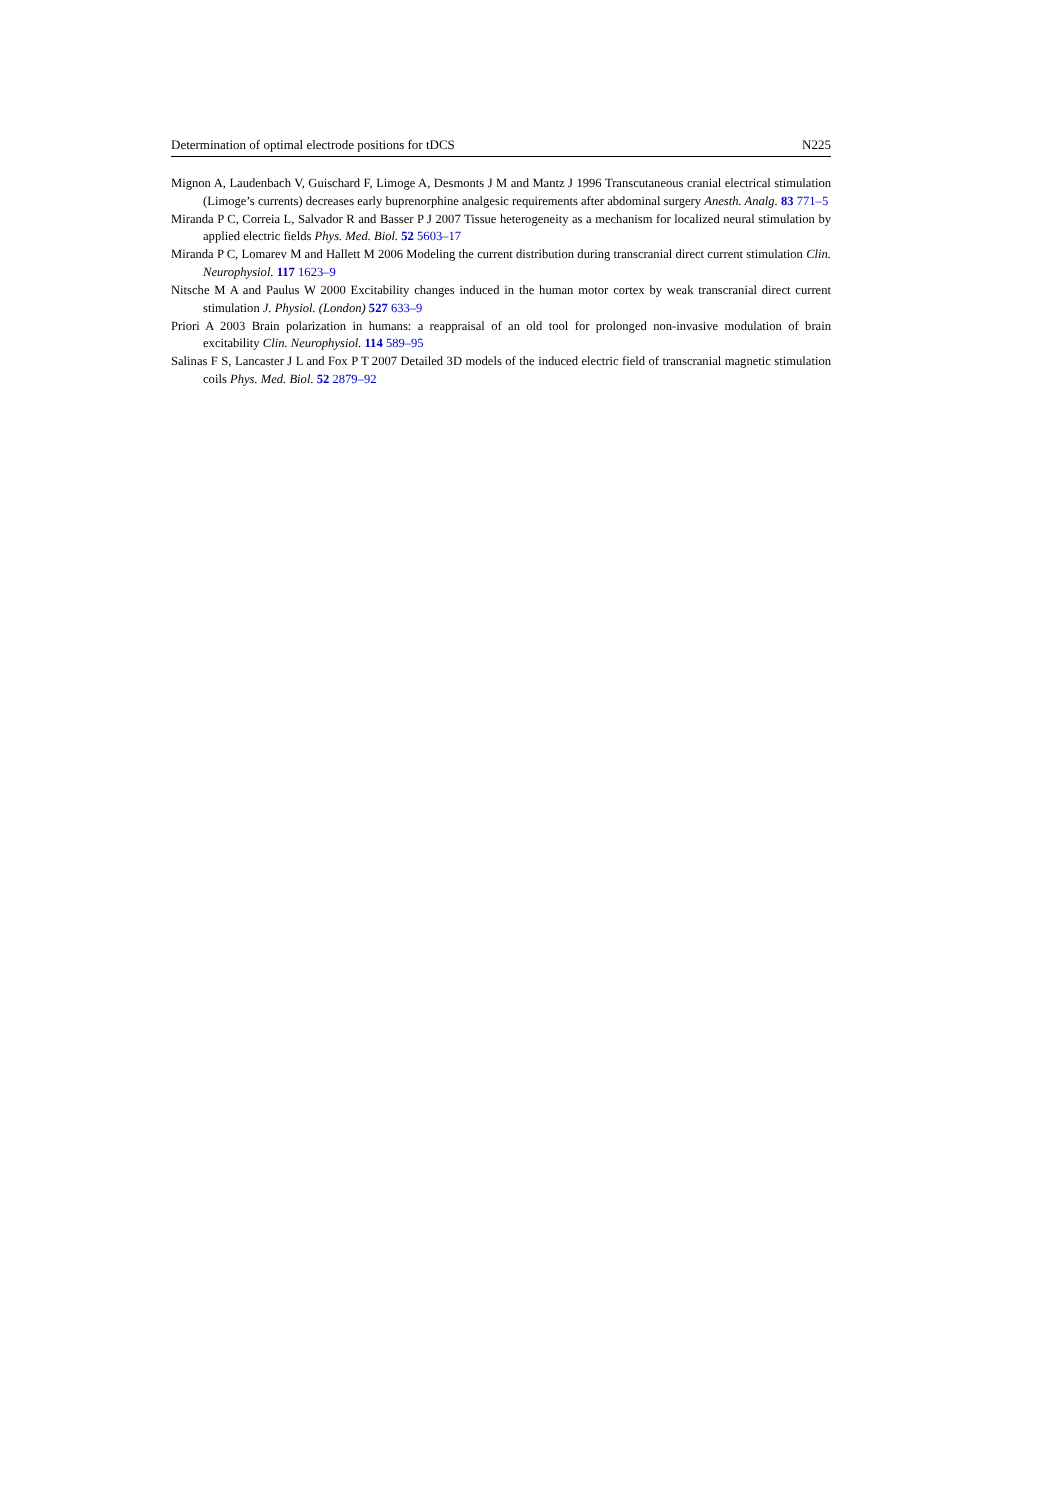Determination of optimal electrode positions for tDCS N225
Mignon A, Laudenbach V, Guischard F, Limoge A, Desmonts J M and Mantz J 1996 Transcutaneous cranial electrical stimulation (Limoge’s currents) decreases early buprenorphine analgesic requirements after abdominal surgery Anesth. Analg. 83 771–5
Miranda P C, Correia L, Salvador R and Basser P J 2007 Tissue heterogeneity as a mechanism for localized neural stimulation by applied electric fields Phys. Med. Biol. 52 5603–17
Miranda P C, Lomarev M and Hallett M 2006 Modeling the current distribution during transcranial direct current stimulation Clin. Neurophysiol. 117 1623–9
Nitsche M A and Paulus W 2000 Excitability changes induced in the human motor cortex by weak transcranial direct current stimulation J. Physiol. (London) 527 633–9
Priori A 2003 Brain polarization in humans: a reappraisal of an old tool for prolonged non-invasive modulation of brain excitability Clin. Neurophysiol. 114 589–95
Salinas F S, Lancaster J L and Fox P T 2007 Detailed 3D models of the induced electric field of transcranial magnetic stimulation coils Phys. Med. Biol. 52 2879–92